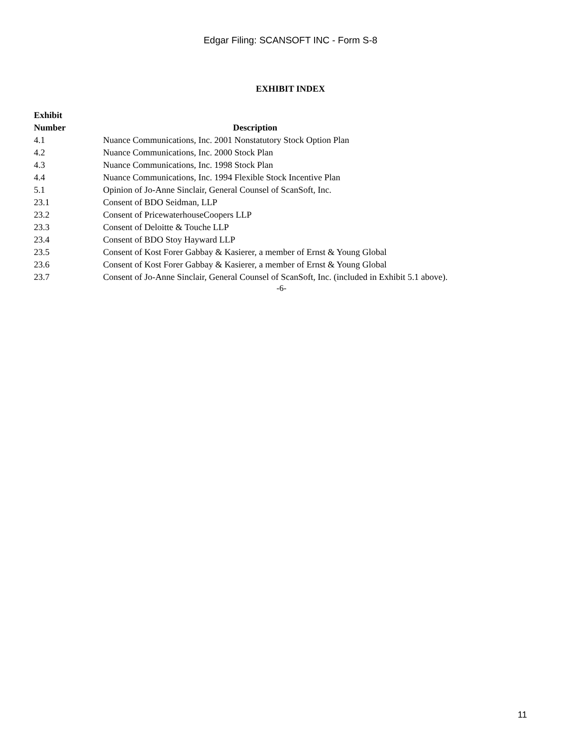Edgar Filing: SCANSOFT INC - Form S-8
EXHIBIT INDEX
| Exhibit Number | Description |
| --- | --- |
| 4.1 | Nuance Communications, Inc. 2001 Nonstatutory Stock Option Plan |
| 4.2 | Nuance Communications, Inc. 2000 Stock Plan |
| 4.3 | Nuance Communications, Inc. 1998 Stock Plan |
| 4.4 | Nuance Communications, Inc. 1994 Flexible Stock Incentive Plan |
| 5.1 | Opinion of Jo-Anne Sinclair, General Counsel of ScanSoft, Inc. |
| 23.1 | Consent of BDO Seidman, LLP |
| 23.2 | Consent of PricewaterhouseCoopers LLP |
| 23.3 | Consent of Deloitte & Touche LLP |
| 23.4 | Consent of BDO Stoy Hayward LLP |
| 23.5 | Consent of Kost Forer Gabbay & Kasierer, a member of Ernst & Young Global |
| 23.6 | Consent of Kost Forer Gabbay & Kasierer, a member of Ernst & Young Global |
| 23.7 | Consent of Jo-Anne Sinclair, General Counsel of ScanSoft, Inc. (included in Exhibit 5.1 above). |
-6-
11